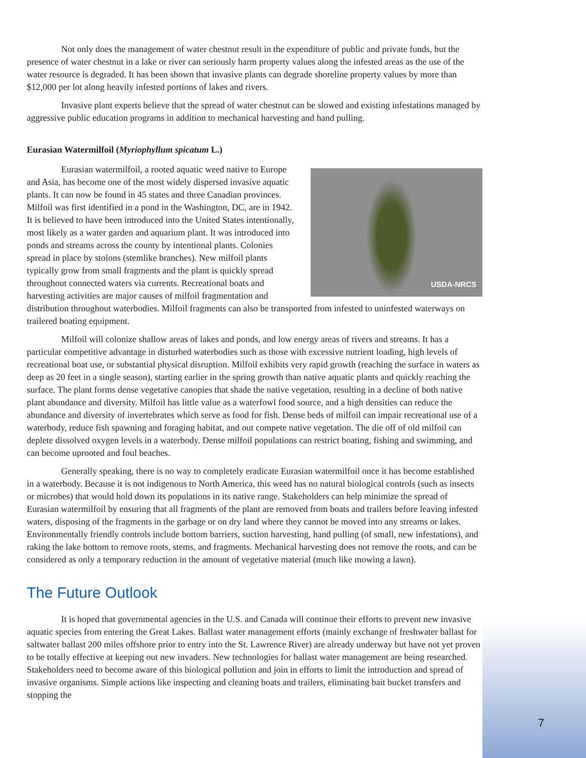Not only does the management of water chestnut result in the expenditure of public and private funds, but the presence of water chestnut in a lake or river can seriously harm property values along the infested areas as the use of the water resource is degraded. It has been shown that invasive plants can degrade shoreline property values by more than $12,000 per lot along heavily infested portions of lakes and rivers.
Invasive plant experts believe that the spread of water chestnut can be slowed and existing infestations managed by aggressive public education programs in addition to mechanical harvesting and hand pulling.
Eurasian Watermilfoil (Myriophyllum spicatum L.)
USDA-NRCS
Eurasian watermilfoil, a rooted aquatic weed native to Europe and Asia, has become one of the most widely dispersed invasive aquatic plants. It can now be found in 45 states and three Canadian provinces. Milfoil was first identified in a pond in the Washington, DC, are in 1942. It is believed to have been introduced into the United States intentionally, most likely as a water garden and aquarium plant. It was introduced into ponds and streams across the county by intentional plants. Colonies spread in place by stolons (stemlike branches). New milfoil plants typically grow from small fragments and the plant is quickly spread throughout connected waters via currents. Recreational boats and harvesting activities are major causes of milfoil fragmentation and distribution throughout waterbodies. Milfoil fragments can also be transported from infested to uninfested waterways on trailered boating equipment.
Milfoil will colonize shallow areas of lakes and ponds, and low energy areas of rivers and streams. It has a particular competitive advantage in disturbed waterbodies such as those with excessive nutrient loading, high levels of recreational boat use, or substantial physical disruption. Milfoil exhibits very rapid growth (reaching the surface in waters as deep as 20 feet in a single season), starting earlier in the spring growth than native aquatic plants and quickly reaching the surface. The plant forms dense vegetative canopies that shade the native vegetation, resulting in a decline of both native plant abundance and diversity. Milfoil has little value as a waterfowl food source, and a high densities can reduce the abundance and diversity of invertebrates which serve as food for fish. Dense beds of milfoil can impair recreational use of a waterbody, reduce fish spawning and foraging habitat, and out compete native vegetation. The die off of old milfoil can deplete dissolved oxygen levels in a waterbody. Dense milfoil populations can restrict boating, fishing and swimming, and can become uprooted and foul beaches.
Generally speaking, there is no way to completely eradicate Eurasian watermilfoil once it has become established in a waterbody. Because it is not indigenous to North America, this weed has no natural biological controls (such as insects or microbes) that would hold down its populations in its native range. Stakeholders can help minimize the spread of Eurasian watermilfoil by ensuring that all fragments of the plant are removed from boats and trailers before leaving infested waters, disposing of the fragments in the garbage or on dry land where they cannot be moved into any streams or lakes. Environmentally friendly controls include bottom barriers, suction harvesting, hand pulling (of small, new infestations), and raking the lake bottom to remove roots, stems, and fragments. Mechanical harvesting does not remove the roots, and can be considered as only a temporary reduction in the amount of vegetative material (much like mowing a lawn).
The Future Outlook
It is hoped that governmental agencies in the U.S. and Canada will continue their efforts to prevent new invasive aquatic species from entering the Great Lakes. Ballast water management efforts (mainly exchange of freshwater ballast for saltwater ballast 200 miles offshore prior to entry into the St. Lawrence River) are already underway but have not yet proven to be totally effective at keeping out new invaders. New technologies for ballast water management are being researched. Stakeholders need to become aware of this biological pollution and join in efforts to limit the introduction and spread of invasive organisms. Simple actions like inspecting and cleaning boats and trailers, eliminating bait bucket transfers and stopping the
7